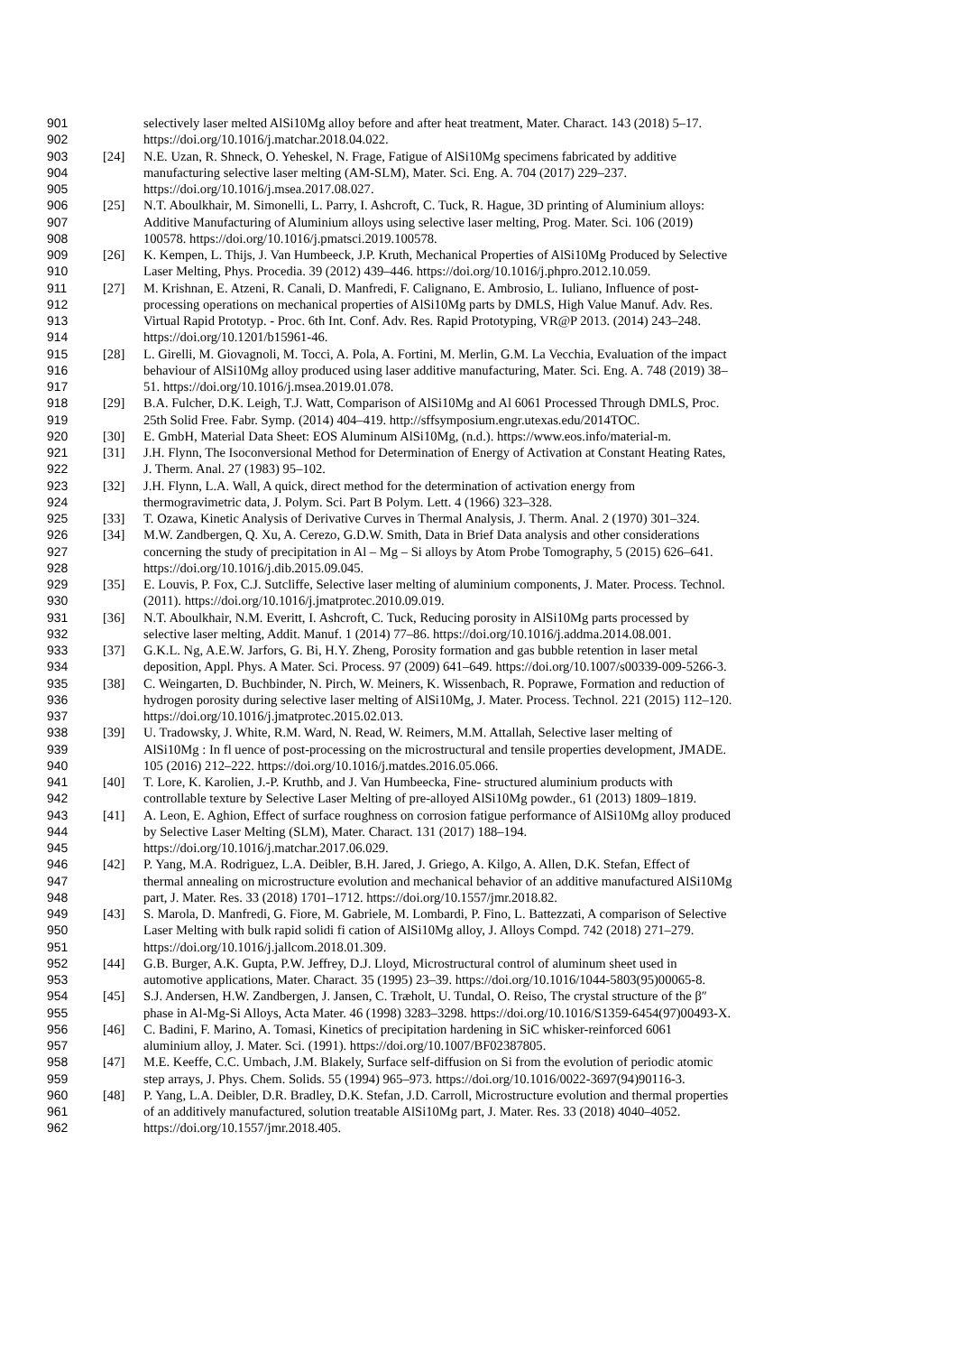901 selectively laser melted AlSi10Mg alloy before and after heat treatment, Mater. Charact. 143 (2018) 5–17.
902 https://doi.org/10.1016/j.matchar.2018.04.022.
903 [24] N.E. Uzan, R. Shneck, O. Yeheskel, N. Frage, Fatigue of AlSi10Mg specimens fabricated by additive
904 manufacturing selective laser melting (AM-SLM), Mater. Sci. Eng. A. 704 (2017) 229–237.
905 https://doi.org/10.1016/j.msea.2017.08.027.
906 [25] N.T. Aboulkhair, M. Simonelli, L. Parry, I. Ashcroft, C. Tuck, R. Hague, 3D printing of Aluminium alloys:
907 Additive Manufacturing of Aluminium alloys using selective laser melting, Prog. Mater. Sci. 106 (2019)
908 100578. https://doi.org/10.1016/j.pmatsci.2019.100578.
909 [26] K. Kempen, L. Thijs, J. Van Humbeeck, J.P. Kruth, Mechanical Properties of AlSi10Mg Produced by Selective
910 Laser Melting, Phys. Procedia. 39 (2012) 439–446. https://doi.org/10.1016/j.phpro.2012.10.059.
911 [27] M. Krishnan, E. Atzeni, R. Canali, D. Manfredi, F. Calignano, E. Ambrosio, L. Iuliano, Influence of post-
912 processing operations on mechanical properties of AlSi10Mg parts by DMLS, High Value Manuf. Adv. Res.
913 Virtual Rapid Prototyp. - Proc. 6th Int. Conf. Adv. Res. Rapid Prototyping, VR@P 2013. (2014) 243–248.
914 https://doi.org/10.1201/b15961-46.
915 [28] L. Girelli, M. Giovagnoli, M. Tocci, A. Pola, A. Fortini, M. Merlin, G.M. La Vecchia, Evaluation of the impact
916 behaviour of AlSi10Mg alloy produced using laser additive manufacturing, Mater. Sci. Eng. A. 748 (2019) 38–
917 51. https://doi.org/10.1016/j.msea.2019.01.078.
918 [29] B.A. Fulcher, D.K. Leigh, T.J. Watt, Comparison of AlSi10Mg and Al 6061 Processed Through DMLS, Proc.
919 25th Solid Free. Fabr. Symp. (2014) 404–419. http://sffsymposium.engr.utexas.edu/2014TOC.
920 [30] E. GmbH, Material Data Sheet: EOS Aluminum AlSi10Mg, (n.d.). https://www.eos.info/material-m.
921 [31] J.H. Flynn, The Isoconversional Method for Determination of Energy of Activation at Constant Heating Rates,
922 J. Therm. Anal. 27 (1983) 95–102.
923 [32] J.H. Flynn, L.A. Wall, A quick, direct method for the determination of activation energy from
924 thermogravimetric data, J. Polym. Sci. Part B Polym. Lett. 4 (1966) 323–328.
925 [33] T. Ozawa, Kinetic Analysis of Derivative Curves in Thermal Analysis, J. Therm. Anal. 2 (1970) 301–324.
926 [34] M.W. Zandbergen, Q. Xu, A. Cerezo, G.D.W. Smith, Data in Brief Data analysis and other considerations
927 concerning the study of precipitation in Al – Mg – Si alloys by Atom Probe Tomography, 5 (2015) 626–641.
928 https://doi.org/10.1016/j.dib.2015.09.045.
929 [35] E. Louvis, P. Fox, C.J. Sutcliffe, Selective laser melting of aluminium components, J. Mater. Process. Technol.
930 (2011). https://doi.org/10.1016/j.jmatprotec.2010.09.019.
931 [36] N.T. Aboulkhair, N.M. Everitt, I. Ashcroft, C. Tuck, Reducing porosity in AlSi10Mg parts processed by
932 selective laser melting, Addit. Manuf. 1 (2014) 77–86. https://doi.org/10.1016/j.addma.2014.08.001.
933 [37] G.K.L. Ng, A.E.W. Jarfors, G. Bi, H.Y. Zheng, Porosity formation and gas bubble retention in laser metal
934 deposition, Appl. Phys. A Mater. Sci. Process. 97 (2009) 641–649. https://doi.org/10.1007/s00339-009-5266-3.
935 [38] C. Weingarten, D. Buchbinder, N. Pirch, W. Meiners, K. Wissenbach, R. Poprawe, Formation and reduction of
936 hydrogen porosity during selective laser melting of AlSi10Mg, J. Mater. Process. Technol. 221 (2015) 112–120.
937 https://doi.org/10.1016/j.jmatprotec.2015.02.013.
938 [39] U. Tradowsky, J. White, R.M. Ward, N. Read, W. Reimers, M.M. Attallah, Selective laser melting of
939 AlSi10Mg : In fl uence of post-processing on the microstructural and tensile properties development, JMADE.
940 105 (2016) 212–222. https://doi.org/10.1016/j.matdes.2016.05.066.
941 [40] T. Lore, K. Karolien, J.-P. Kruthb, and J. Van Humbeecka, Fine- structured aluminium products with
942 controllable texture by Selective Laser Melting of pre-alloyed AlSi10Mg powder., 61 (2013) 1809–1819.
943 [41] A. Leon, E. Aghion, Effect of surface roughness on corrosion fatigue performance of AlSi10Mg alloy produced
944 by Selective Laser Melting (SLM), Mater. Charact. 131 (2017) 188–194.
945 https://doi.org/10.1016/j.matchar.2017.06.029.
946 [42] P. Yang, M.A. Rodriguez, L.A. Deibler, B.H. Jared, J. Griego, A. Kilgo, A. Allen, D.K. Stefan, Effect of
947 thermal annealing on microstructure evolution and mechanical behavior of an additive manufactured AlSi10Mg
948 part, J. Mater. Res. 33 (2018) 1701–1712. https://doi.org/10.1557/jmr.2018.82.
949 [43] S. Marola, D. Manfredi, G. Fiore, M. Gabriele, M. Lombardi, P. Fino, L. Battezzati, A comparison of Selective
950 Laser Melting with bulk rapid solidi fi cation of AlSi10Mg alloy, J. Alloys Compd. 742 (2018) 271–279.
951 https://doi.org/10.1016/j.jallcom.2018.01.309.
952 [44] G.B. Burger, A.K. Gupta, P.W. Jeffrey, D.J. Lloyd, Microstructural control of aluminum sheet used in
953 automotive applications, Mater. Charact. 35 (1995) 23–39. https://doi.org/10.1016/1044-5803(95)00065-8.
954 [45] S.J. Andersen, H.W. Zandbergen, J. Jansen, C. Træholt, U. Tundal, O. Reiso, The crystal structure of the β″
955 phase in Al-Mg-Si Alloys, Acta Mater. 46 (1998) 3283–3298. https://doi.org/10.1016/S1359-6454(97)00493-X.
956 [46] C. Badini, F. Marino, A. Tomasi, Kinetics of precipitation hardening in SiC whisker-reinforced 6061
957 aluminium alloy, J. Mater. Sci. (1991). https://doi.org/10.1007/BF02387805.
958 [47] M.E. Keeffe, C.C. Umbach, J.M. Blakely, Surface self-diffusion on Si from the evolution of periodic atomic
959 step arrays, J. Phys. Chem. Solids. 55 (1994) 965–973. https://doi.org/10.1016/0022-3697(94)90116-3.
960 [48] P. Yang, L.A. Deibler, D.R. Bradley, D.K. Stefan, J.D. Carroll, Microstructure evolution and thermal properties
961 of an additively manufactured, solution treatable AlSi10Mg part, J. Mater. Res. 33 (2018) 4040–4052.
962 https://doi.org/10.1557/jmr.2018.405.